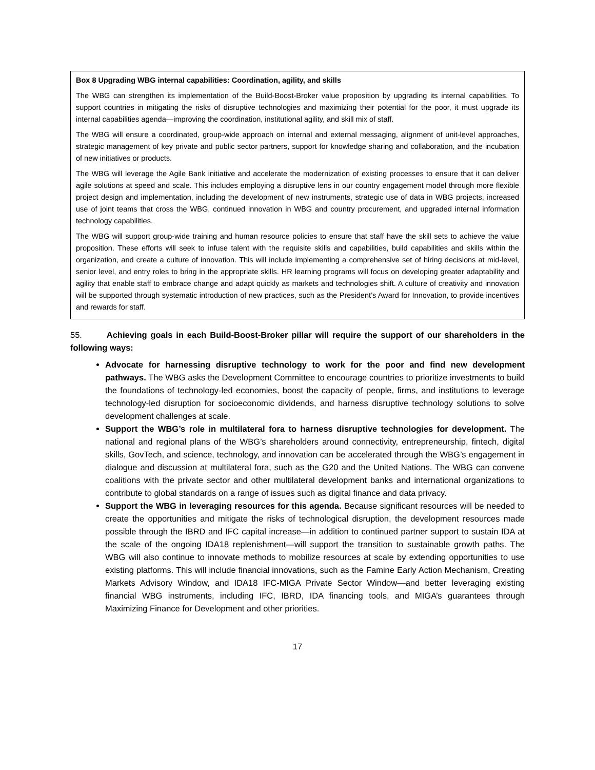Box 8 Upgrading WBG internal capabilities: Coordination, agility, and skills
The WBG can strengthen its implementation of the Build-Boost-Broker value proposition by upgrading its internal capabilities. To support countries in mitigating the risks of disruptive technologies and maximizing their potential for the poor, it must upgrade its internal capabilities agenda—improving the coordination, institutional agility, and skill mix of staff.
The WBG will ensure a coordinated, group-wide approach on internal and external messaging, alignment of unit-level approaches, strategic management of key private and public sector partners, support for knowledge sharing and collaboration, and the incubation of new initiatives or products.
The WBG will leverage the Agile Bank initiative and accelerate the modernization of existing processes to ensure that it can deliver agile solutions at speed and scale. This includes employing a disruptive lens in our country engagement model through more flexible project design and implementation, including the development of new instruments, strategic use of data in WBG projects, increased use of joint teams that cross the WBG, continued innovation in WBG and country procurement, and upgraded internal information technology capabilities.
The WBG will support group-wide training and human resource policies to ensure that staff have the skill sets to achieve the value proposition. These efforts will seek to infuse talent with the requisite skills and capabilities, build capabilities and skills within the organization, and create a culture of innovation. This will include implementing a comprehensive set of hiring decisions at mid-level, senior level, and entry roles to bring in the appropriate skills. HR learning programs will focus on developing greater adaptability and agility that enable staff to embrace change and adapt quickly as markets and technologies shift. A culture of creativity and innovation will be supported through systematic introduction of new practices, such as the President’s Award for Innovation, to provide incentives and rewards for staff.
55. Achieving goals in each Build-Boost-Broker pillar will require the support of our shareholders in the following ways:
Advocate for harnessing disruptive technology to work for the poor and find new development pathways. The WBG asks the Development Committee to encourage countries to prioritize investments to build the foundations of technology-led economies, boost the capacity of people, firms, and institutions to leverage technology-led disruption for socioeconomic dividends, and harness disruptive technology solutions to solve development challenges at scale.
Support the WBG’s role in multilateral fora to harness disruptive technologies for development. The national and regional plans of the WBG’s shareholders around connectivity, entrepreneurship, fintech, digital skills, GovTech, and science, technology, and innovation can be accelerated through the WBG’s engagement in dialogue and discussion at multilateral fora, such as the G20 and the United Nations. The WBG can convene coalitions with the private sector and other multilateral development banks and international organizations to contribute to global standards on a range of issues such as digital finance and data privacy.
Support the WBG in leveraging resources for this agenda. Because significant resources will be needed to create the opportunities and mitigate the risks of technological disruption, the development resources made possible through the IBRD and IFC capital increase—in addition to continued partner support to sustain IDA at the scale of the ongoing IDA18 replenishment—will support the transition to sustainable growth paths. The WBG will also continue to innovate methods to mobilize resources at scale by extending opportunities to use existing platforms. This will include financial innovations, such as the Famine Early Action Mechanism, Creating Markets Advisory Window, and IDA18 IFC-MIGA Private Sector Window—and better leveraging existing financial WBG instruments, including IFC, IBRD, IDA financing tools, and MIGA’s guarantees through Maximizing Finance for Development and other priorities.
17